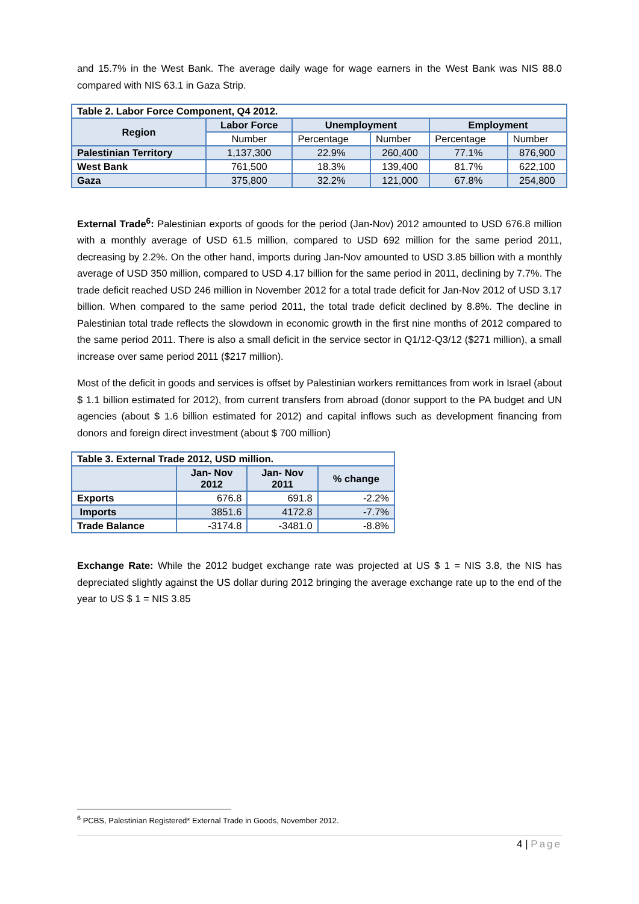and 15.7% in the West Bank. The average daily wage for wage earners in the West Bank was NIS 88.0 compared with NIS 63.1 in Gaza Strip.
| Table 2. Labor Force Component, Q4 2012. | | | | | |
| --- | --- | --- | --- | --- | --- |
| Region | Labor Force | Unemployment | | Employment | |
| | Number | Percentage | Number | Percentage | Number |
| Palestinian Territory | 1,137,300 | 22.9% | 260,400 | 77.1% | 876,900 |
| West Bank | 761,500 | 18.3% | 139,400 | 81.7% | 622,100 |
| Gaza | 375,800 | 32.2% | 121,000 | 67.8% | 254,800 |
External Trade<sup>6</sup>: Palestinian exports of goods for the period (Jan-Nov) 2012 amounted to USD 676.8 million with a monthly average of USD 61.5 million, compared to USD 692 million for the same period 2011, decreasing by 2.2%. On the other hand, imports during Jan-Nov amounted to USD 3.85 billion with a monthly average of USD 350 million, compared to USD 4.17 billion for the same period in 2011, declining by 7.7%. The trade deficit reached USD 246 million in November 2012 for a total trade deficit for Jan-Nov 2012 of USD 3.17 billion. When compared to the same period 2011, the total trade deficit declined by 8.8%. The decline in Palestinian total trade reflects the slowdown in economic growth in the first nine months of 2012 compared to the same period 2011. There is also a small deficit in the service sector in Q1/12-Q3/12 ($271 million), a small increase over same period 2011 ($217 million).
Most of the deficit in goods and services is offset by Palestinian workers remittances from work in Israel (about $ 1.1 billion estimated for 2012), from current transfers from abroad (donor support to the PA budget and UN agencies (about $ 1.6 billion estimated for 2012) and capital inflows such as development financing from donors and foreign direct investment (about $ 700 million)
| Table 3. External Trade 2012, USD million. | | | |
| --- | --- | --- | --- |
| | Jan- Nov 2012 | Jan- Nov 2011 | % change |
| Exports | 676.8 | 691.8 | -2.2% |
| Imports | 3851.6 | 4172.8 | -7.7% |
| Trade Balance | -3174.8 | -3481.0 | -8.8% |
Exchange Rate: While the 2012 budget exchange rate was projected at US $ 1 = NIS 3.8, the NIS has depreciated slightly against the US dollar during 2012 bringing the average exchange rate up to the end of the year to US $ 1 = NIS 3.85
<sup>6</sup> PCBS, Palestinian Registered* External Trade in Goods, November 2012.
4 | Page